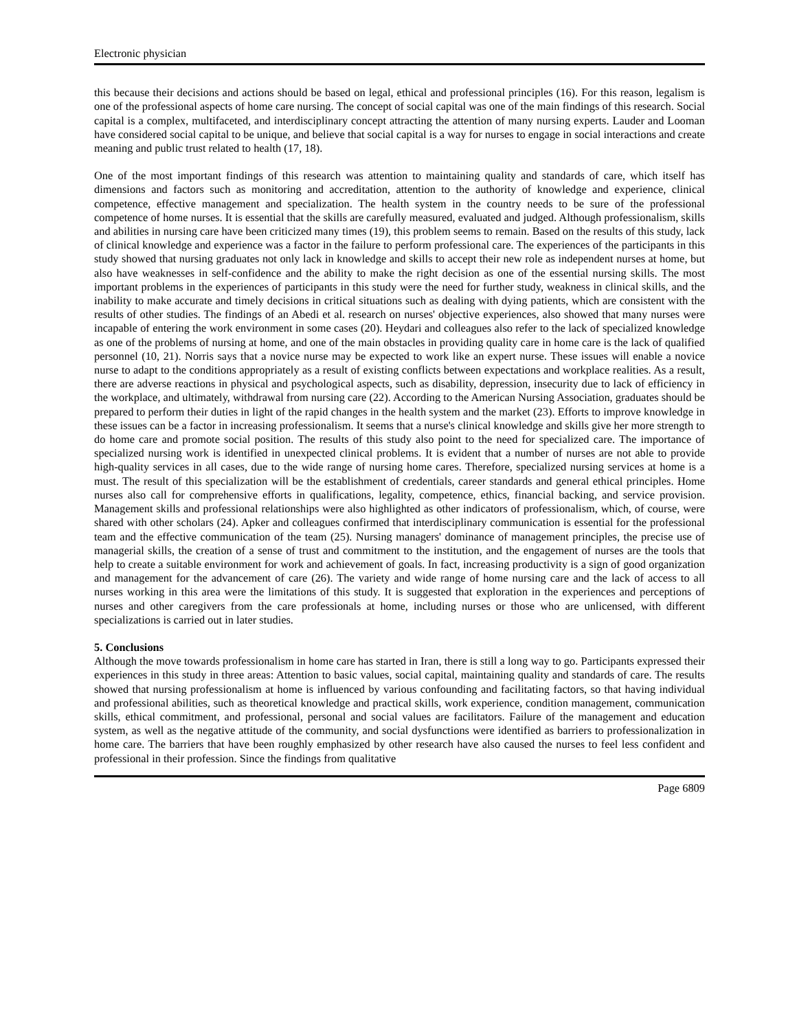Electronic physician
this because their decisions and actions should be based on legal, ethical and professional principles (16). For this reason, legalism is one of the professional aspects of home care nursing. The concept of social capital was one of the main findings of this research. Social capital is a complex, multifaceted, and interdisciplinary concept attracting the attention of many nursing experts. Lauder and Looman have considered social capital to be unique, and believe that social capital is a way for nurses to engage in social interactions and create meaning and public trust related to health (17, 18).
One of the most important findings of this research was attention to maintaining quality and standards of care, which itself has dimensions and factors such as monitoring and accreditation, attention to the authority of knowledge and experience, clinical competence, effective management and specialization. The health system in the country needs to be sure of the professional competence of home nurses. It is essential that the skills are carefully measured, evaluated and judged. Although professionalism, skills and abilities in nursing care have been criticized many times (19), this problem seems to remain. Based on the results of this study, lack of clinical knowledge and experience was a factor in the failure to perform professional care. The experiences of the participants in this study showed that nursing graduates not only lack in knowledge and skills to accept their new role as independent nurses at home, but also have weaknesses in self-confidence and the ability to make the right decision as one of the essential nursing skills. The most important problems in the experiences of participants in this study were the need for further study, weakness in clinical skills, and the inability to make accurate and timely decisions in critical situations such as dealing with dying patients, which are consistent with the results of other studies. The findings of an Abedi et al. research on nurses' objective experiences, also showed that many nurses were incapable of entering the work environment in some cases (20). Heydari and colleagues also refer to the lack of specialized knowledge as one of the problems of nursing at home, and one of the main obstacles in providing quality care in home care is the lack of qualified personnel (10, 21). Norris says that a novice nurse may be expected to work like an expert nurse. These issues will enable a novice nurse to adapt to the conditions appropriately as a result of existing conflicts between expectations and workplace realities. As a result, there are adverse reactions in physical and psychological aspects, such as disability, depression, insecurity due to lack of efficiency in the workplace, and ultimately, withdrawal from nursing care (22). According to the American Nursing Association, graduates should be prepared to perform their duties in light of the rapid changes in the health system and the market (23). Efforts to improve knowledge in these issues can be a factor in increasing professionalism. It seems that a nurse's clinical knowledge and skills give her more strength to do home care and promote social position. The results of this study also point to the need for specialized care. The importance of specialized nursing work is identified in unexpected clinical problems. It is evident that a number of nurses are not able to provide high-quality services in all cases, due to the wide range of nursing home cares. Therefore, specialized nursing services at home is a must. The result of this specialization will be the establishment of credentials, career standards and general ethical principles. Home nurses also call for comprehensive efforts in qualifications, legality, competence, ethics, financial backing, and service provision. Management skills and professional relationships were also highlighted as other indicators of professionalism, which, of course, were shared with other scholars (24). Apker and colleagues confirmed that interdisciplinary communication is essential for the professional team and the effective communication of the team (25). Nursing managers' dominance of management principles, the precise use of managerial skills, the creation of a sense of trust and commitment to the institution, and the engagement of nurses are the tools that help to create a suitable environment for work and achievement of goals. In fact, increasing productivity is a sign of good organization and management for the advancement of care (26). The variety and wide range of home nursing care and the lack of access to all nurses working in this area were the limitations of this study. It is suggested that exploration in the experiences and perceptions of nurses and other caregivers from the care professionals at home, including nurses or those who are unlicensed, with different specializations is carried out in later studies.
5. Conclusions
Although the move towards professionalism in home care has started in Iran, there is still a long way to go. Participants expressed their experiences in this study in three areas: Attention to basic values, social capital, maintaining quality and standards of care. The results showed that nursing professionalism at home is influenced by various confounding and facilitating factors, so that having individual and professional abilities, such as theoretical knowledge and practical skills, work experience, condition management, communication skills, ethical commitment, and professional, personal and social values are facilitators. Failure of the management and education system, as well as the negative attitude of the community, and social dysfunctions were identified as barriers to professionalization in home care. The barriers that have been roughly emphasized by other research have also caused the nurses to feel less confident and professional in their profession. Since the findings from qualitative
Page 6809